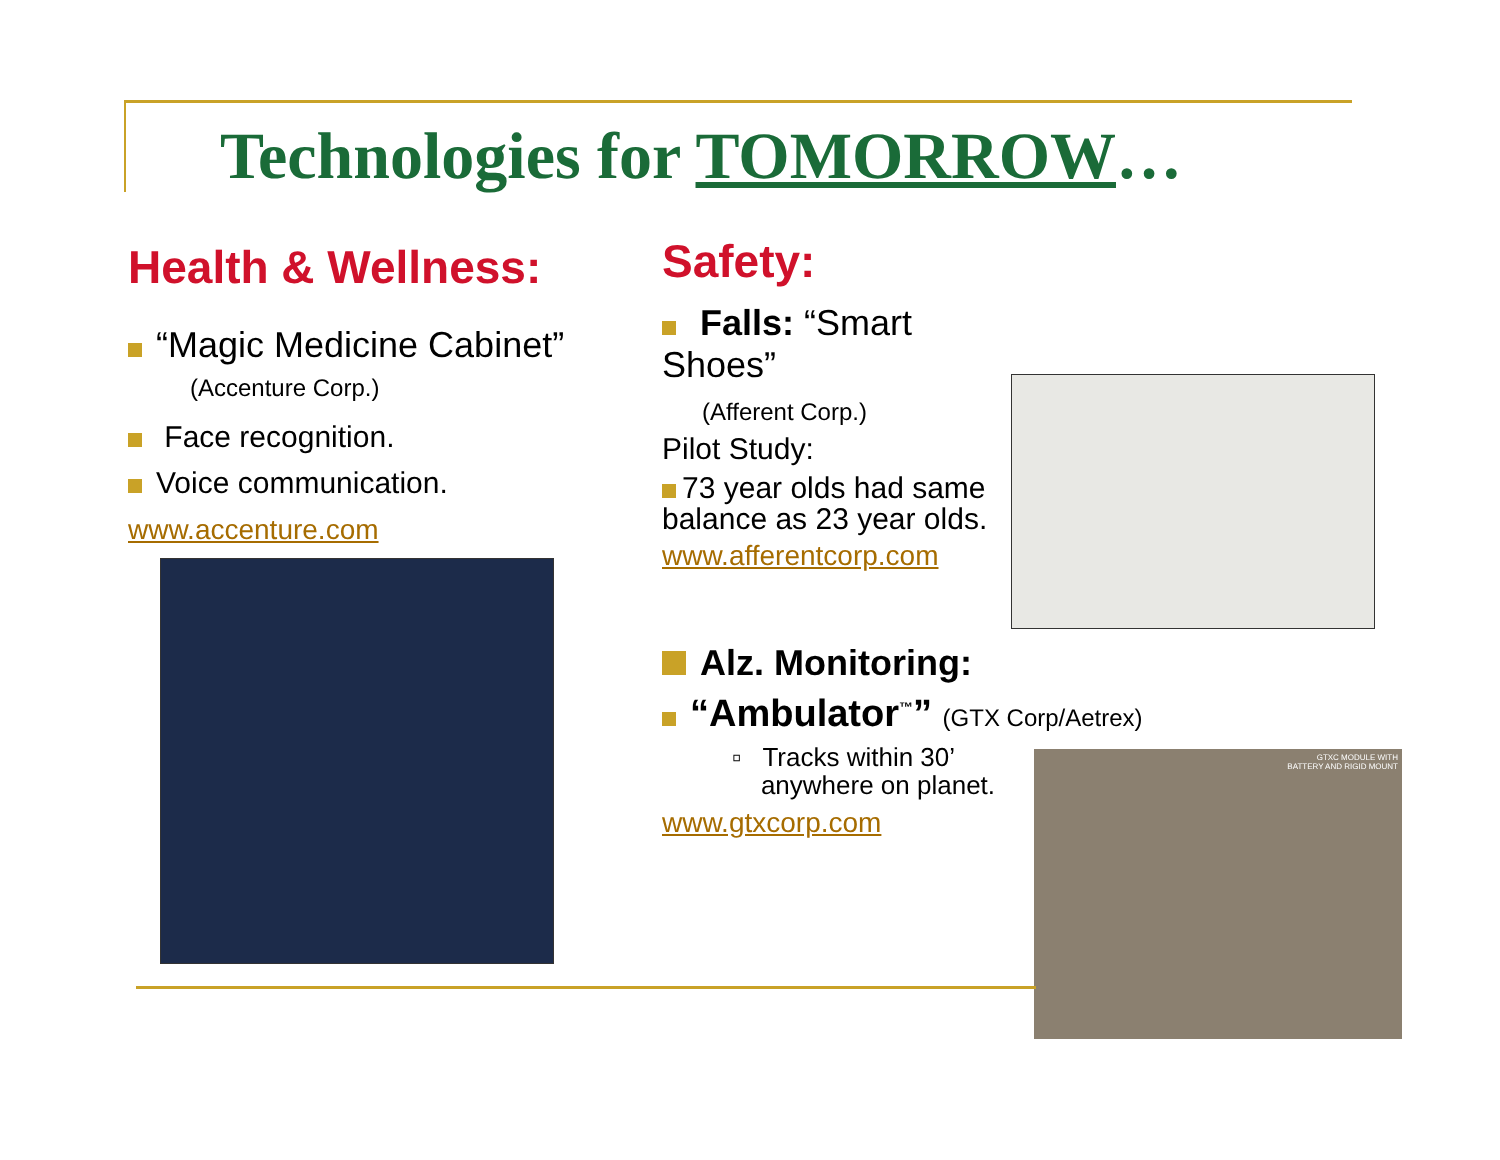Technologies for TOMORROW…
Health & Wellness:
“Magic Medicine Cabinet”
(Accenture Corp.)
Face recognition.
Voice communication.
www.accenture.com
Safety:
Falls: “Smart Shoes”
(Afferent Corp.)
Pilot Study:
73 year olds had same balance as 23 year olds.
www.afferentcorp.com
Alz. Monitoring:
“Ambulator<sup>™</sup>” (GTX Corp/Aetrex)
▫ Tracks within 30’
anywhere on planet.
www.gtxcorp.com
GTXC MODULE WITH
BATTERY AND RIGID MOUNT